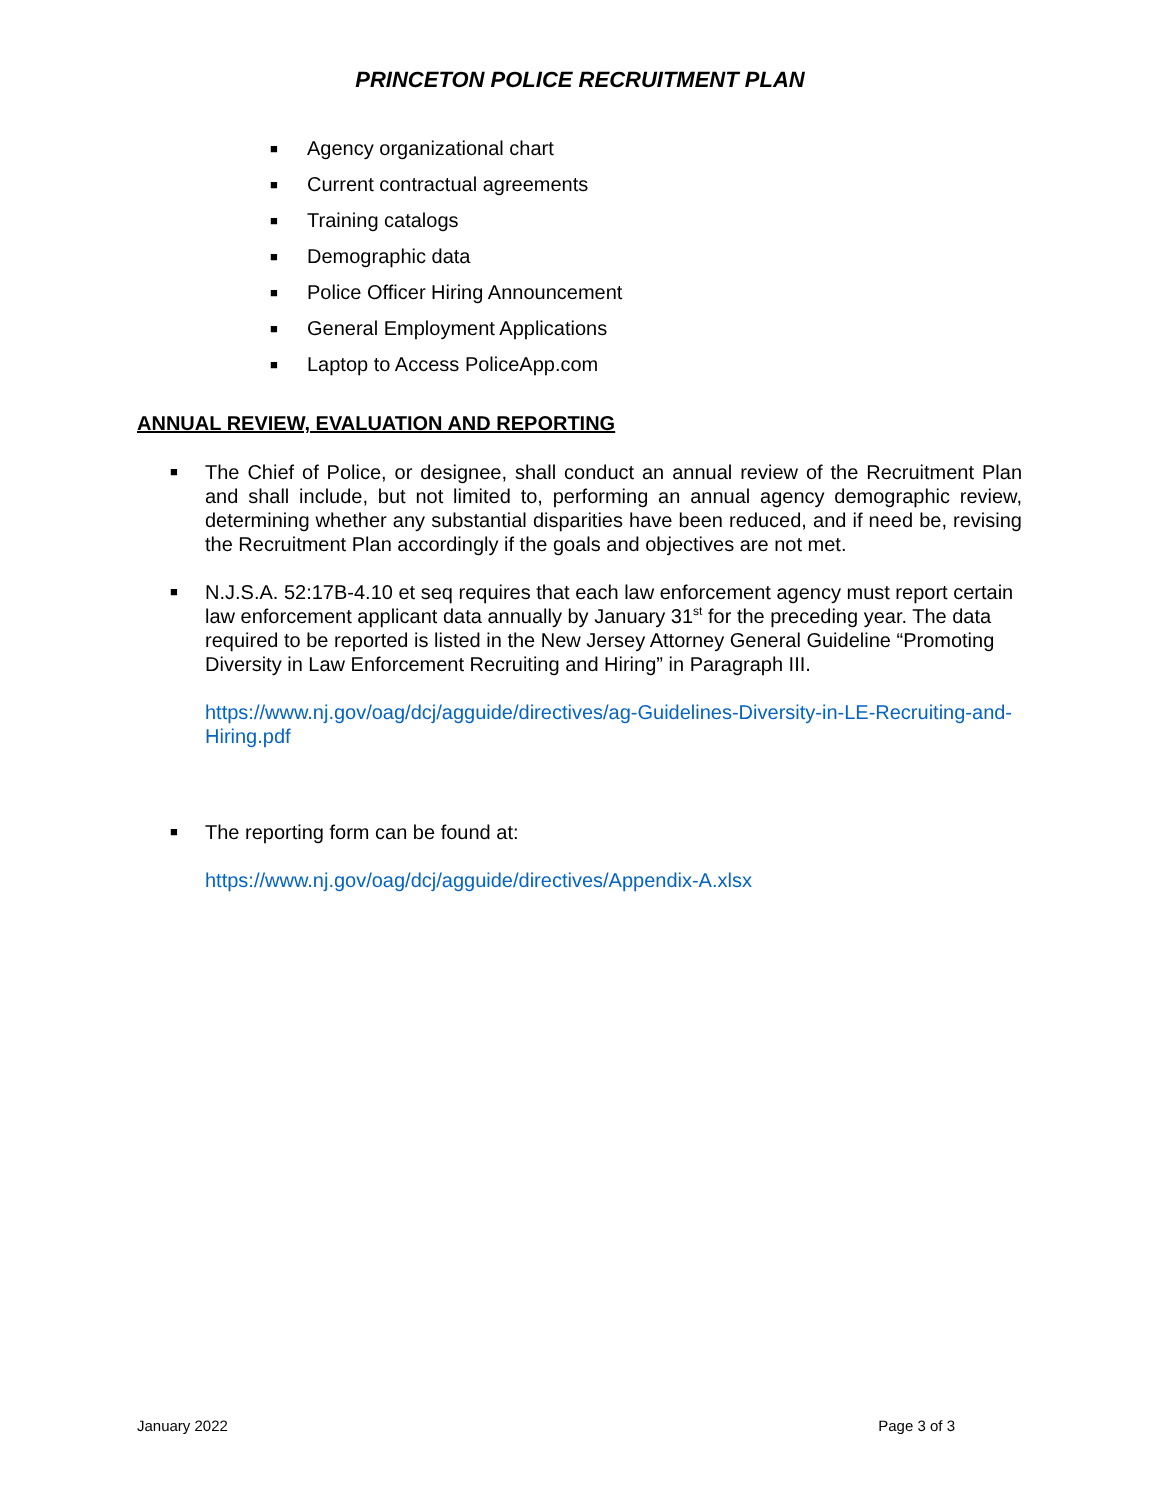PRINCETON POLICE RECRUITMENT PLAN
■ Agency organizational chart
■ Current contractual agreements
■ Training catalogs
■ Demographic data
■ Police Officer Hiring Announcement
■ General Employment Applications
■ Laptop to Access PoliceApp.com
ANNUAL REVIEW, EVALUATION AND REPORTING
■
The Chief of Police, or designee, shall conduct an annual review of the Recruitment Plan and shall include, but not limited to, performing an annual agency demographic review, determining whether any substantial disparities have been reduced, and if need be, revising the Recruitment Plan accordingly if the goals and objectives are not met.
■
N.J.S.A. 52:17B-4.10 et seq requires that each law enforcement agency must report certain law enforcement applicant data annually by January 31<sup>st</sup> for the preceding year. The data required to be reported is listed in the New Jersey Attorney General Guideline “Promoting Diversity in Law Enforcement Recruiting and Hiring” in Paragraph III.
https://www.nj.gov/oag/dcj/agguide/directives/ag-Guidelines-Diversity-in-LE-Recruiting-and-Hiring.pdf
■
The reporting form can be found at:
https://www.nj.gov/oag/dcj/agguide/directives/Appendix-A.xlsx
January 2022 Page 3 of 3